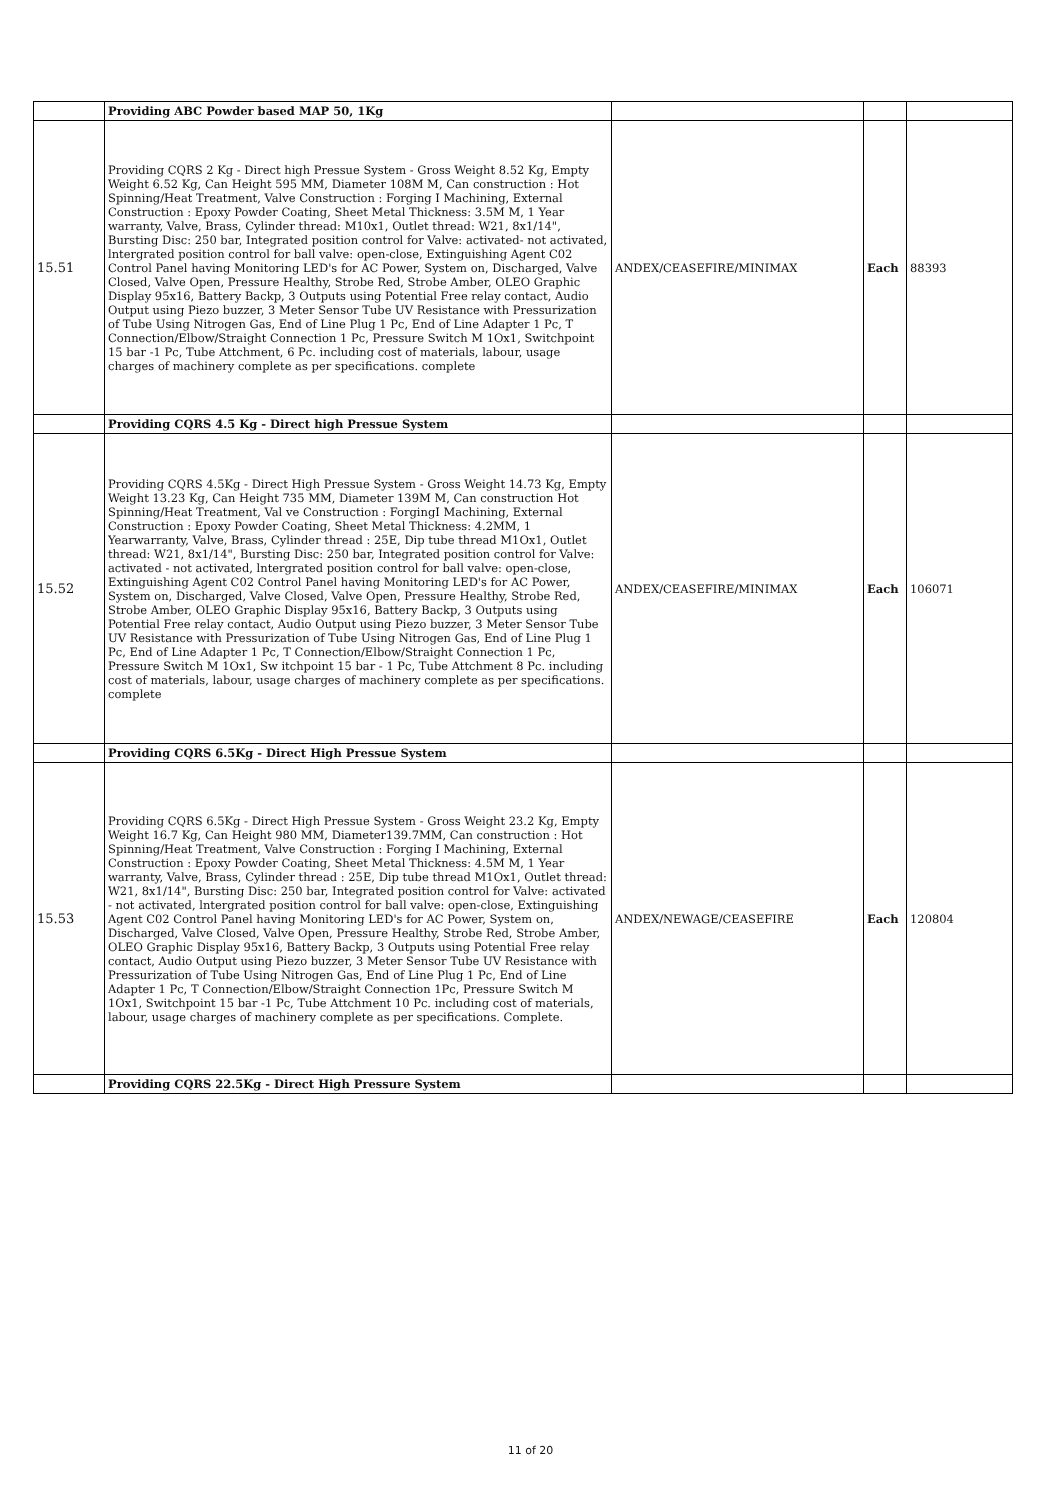| | Providing ABC Powder based MAP 50, 1Kg | | | |
| 15.51 | Providing CQRS 2 Kg - Direct high Pressue System - Gross Weight 8.52 Kg, Empty Weight 6.52 Kg, Can Height 595 MM, Diameter 108M M, Can construction : Hot Spinning/Heat Treatment, Valve Construction : Forging I Machining, External Construction : Epoxy Powder Coating, Sheet Metal Thickness: 3.5M M, 1 Year warranty, Valve, Brass, Cylinder thread: M10x1, Outlet thread: W21, 8x1/14", Bursting Disc: 250 bar, Integrated position control for Valve: activated- not activated, lntergrated position control for ball valve: open-close, Extinguishing Agent C02 Control Panel having Monitoring LED's for AC Power, System on, Discharged, Valve Closed, Valve Open, Pressure Healthy, Strobe Red, Strobe Amber, OLEO Graphic Display 95x16, Battery Backp, 3 Outputs using Potential Free relay contact, Audio Output using Piezo buzzer, 3 Meter Sensor Tube UV Resistance with Pressurization of Tube Using Nitrogen Gas, End of Line Plug 1 Pc, End of Line Adapter 1 Pc, T Connection/Elbow/Straight Connection 1 Pc, Pressure Switch M 1Ox1, Switchpoint 15 bar -1 Pc, Tube Attchment, 6 Pc. including cost of materials, labour, usage charges of machinery complete as per specifications. complete | ANDEX/CEASEFIRE/MINIMAX | Each | 88393 |
| | Providing CQRS 4.5 Kg - Direct high Pressue System | | | |
| 15.52 | Providing CQRS 4.5Kg - Direct High Pressue System - Gross Weight 14.73 Kg, Empty Weight 13.23 Kg, Can Height 735 MM, Diameter 139M M, Can construction Hot Spinning/Heat Treatment, Val ve Construction : ForgingI Machining, External Construction : Epoxy Powder Coating, Sheet Metal Thickness: 4.2MM, 1 Yearwarranty, Valve, Brass, Cylinder thread : 25E, Dip tube thread M1Ox1, Outlet thread: W21, 8x1/14", Bursting Disc: 250 bar, Integrated position control for Valve: activated - not activated, lntergrated position control for ball valve: open-close, Extinguishing Agent C02 Control Panel having Monitoring LED's for AC Power, System on, Discharged, Valve Closed, Valve Open, Pressure Healthy, Strobe Red, Strobe Amber, OLEO Graphic Display 95x16, Battery Backp, 3 Outputs using Potential Free relay contact, Audio Output using Piezo buzzer, 3 Meter Sensor Tube UV Resistance with Pressurization of Tube Using Nitrogen Gas, End of Line Plug 1 Pc, End of Line Adapter 1 Pc, T Connection/Elbow/Straight Connection 1 Pc, Pressure Switch M 1Ox1, Sw itchpoint 15 bar - 1 Pc, Tube Attchment 8 Pc. including cost of materials, labour, usage charges of machinery complete as per specifications. complete | ANDEX/CEASEFIRE/MINIMAX | Each | 106071 |
| | Providing CQRS 6.5Kg - Direct High Pressue System | | | |
| 15.53 | Providing CQRS 6.5Kg - Direct High Pressue System - Gross Weight 23.2 Kg, Empty Weight 16.7 Kg, Can Height 980 MM, Diameter139.7MM, Can construction : Hot Spinning/Heat Treatment, Valve Construction : Forging I Machining, External Construction : Epoxy Powder Coating, Sheet Metal Thickness: 4.5M M, 1 Year warranty, Valve, Brass, Cylinder thread : 25E, Dip tube thread M1Ox1, Outlet thread: W21, 8x1/14", Bursting Disc: 250 bar, Integrated position control for Valve: activated - not activated, lntergrated position control for ball valve: open-close, Extinguishing Agent C02 Control Panel having Monitoring LED's for AC Power, System on, Discharged, Valve Closed, Valve Open, Pressure Healthy, Strobe Red, Strobe Amber, OLEO Graphic Display 95x16, Battery Backp, 3 Outputs using Potential Free relay contact, Audio Output using Piezo buzzer, 3 Meter Sensor Tube UV Resistance with Pressurization of Tube Using Nitrogen Gas, End of Line Plug 1 Pc, End of Line Adapter 1 Pc, T Connection/Elbow/Straight Connection 1Pc, Pressure Switch M 1Ox1, Switchpoint 15 bar -1 Pc, Tube Attchment 10 Pc. including cost of materials, labour, usage charges of machinery complete as per specifications. Complete. | ANDEX/NEWAGE/CEASEFIRE | Each | 120804 |
| | Providing CQRS 22.5Kg - Direct High Pressure System | | | |
11 of 20